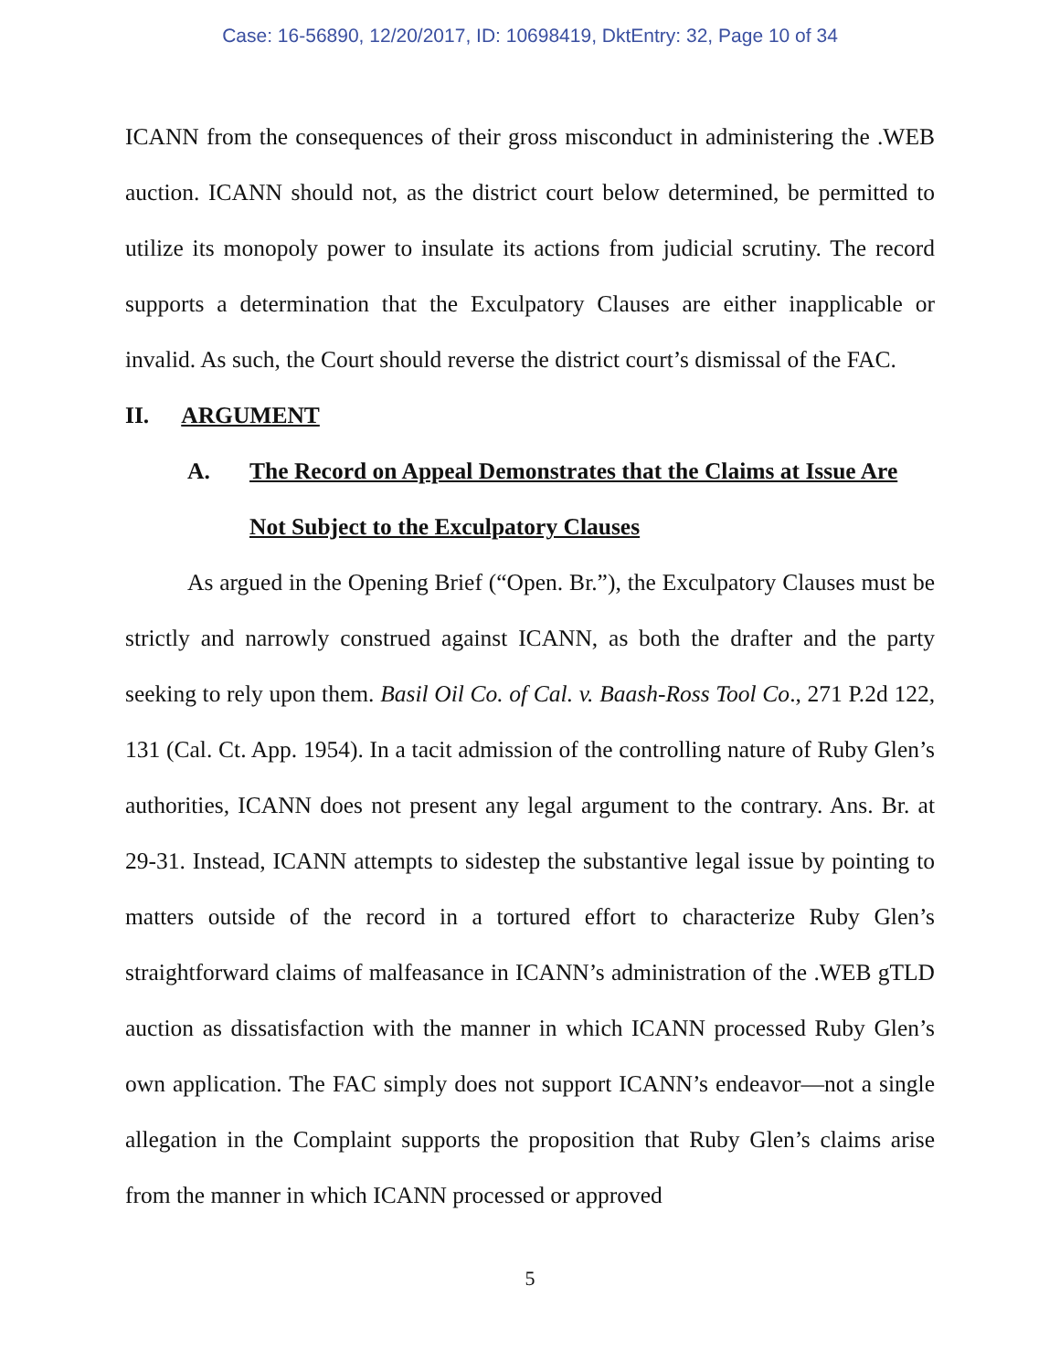Case: 16-56890, 12/20/2017, ID: 10698419, DktEntry: 32, Page 10 of 34
ICANN from the consequences of their gross misconduct in administering the .WEB auction. ICANN should not, as the district court below determined, be permitted to utilize its monopoly power to insulate its actions from judicial scrutiny. The record supports a determination that the Exculpatory Clauses are either inapplicable or invalid. As such, the Court should reverse the district court’s dismissal of the FAC.
II. ARGUMENT
A. The Record on Appeal Demonstrates that the Claims at Issue Are Not Subject to the Exculpatory Clauses
As argued in the Opening Brief (“Open. Br.”), the Exculpatory Clauses must be strictly and narrowly construed against ICANN, as both the drafter and the party seeking to rely upon them. Basil Oil Co. of Cal. v. Baash-Ross Tool Co., 271 P.2d 122, 131 (Cal. Ct. App. 1954). In a tacit admission of the controlling nature of Ruby Glen’s authorities, ICANN does not present any legal argument to the contrary. Ans. Br. at 29-31. Instead, ICANN attempts to sidestep the substantive legal issue by pointing to matters outside of the record in a tortured effort to characterize Ruby Glen’s straightforward claims of malfeasance in ICANN’s administration of the .WEB gTLD auction as dissatisfaction with the manner in which ICANN processed Ruby Glen’s own application. The FAC simply does not support ICANN’s endeavor—not a single allegation in the Complaint supports the proposition that Ruby Glen’s claims arise from the manner in which ICANN processed or approved
5